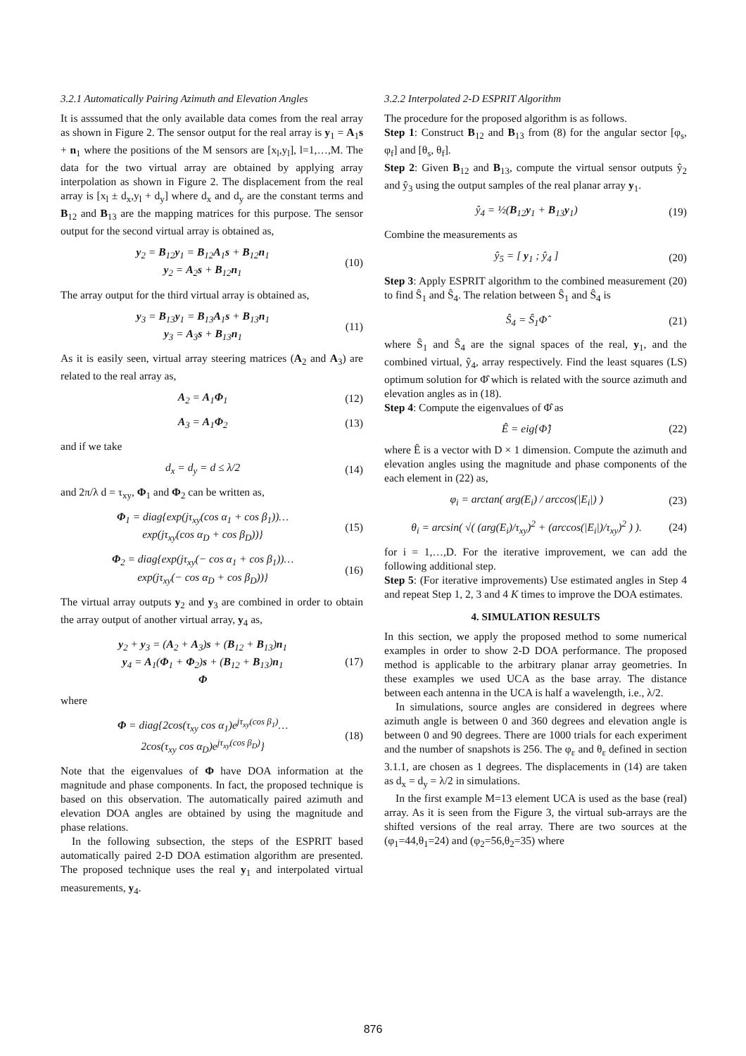3.2.1 Automatically Pairing Azimuth and Elevation Angles
It is asssumed that the only available data comes from the real array as shown in Figure 2. The sensor output for the real array is y<sub>1</sub> = A<sub>1</sub>s + n<sub>1</sub> where the positions of the M sensors are [x<sub>l</sub>,y<sub>l</sub>], l=1,…,M. The data for the two virtual array are obtained by applying array interpolation as shown in Figure 2. The displacement from the real array is [x<sub>l</sub> ± d<sub>x</sub>,y<sub>l</sub> + d<sub>y</sub>] where d<sub>x</sub> and d<sub>y</sub> are the constant terms and B<sub>12</sub> and B<sub>13</sub> are the mapping matrices for this purpose. The sensor output for the second virtual array is obtained as,
y<sub>2</sub> = B<sub>12</sub>y<sub>1</sub> = B<sub>12</sub>A<sub>1</sub>s + B<sub>12</sub>n<sub>1</sub>
y<sub>2</sub> = A<sub>2</sub>s + B<sub>12</sub>n<sub>1</sub> (10)
The array output for the third virtual array is obtained as,
y<sub>3</sub> = B<sub>13</sub>y<sub>1</sub> = B<sub>13</sub>A<sub>1</sub>s + B<sub>13</sub>n<sub>1</sub>
y<sub>3</sub> = A<sub>3</sub>s + B<sub>13</sub>n<sub>1</sub> (11)
As it is easily seen, virtual array steering matrices (A<sub>2</sub> and A<sub>3</sub>) are related to the real array as,
A<sub>2</sub> = A<sub>1</sub>Φ<sub>1</sub> (12)
A<sub>3</sub> = A<sub>1</sub>Φ<sub>2</sub> (13)
and if we take
d<sub>x</sub> = d<sub>y</sub> = d ≤ λ/2 (14)
and 2π/λ d = τ<sub>xy</sub>, Φ<sub>1</sub> and Φ<sub>2</sub> can be written as,
Φ<sub>1</sub> = diag{exp(jτ<sub>xy</sub>(cos α<sub>1</sub> + cos β<sub>1</sub>))…
exp(jτ<sub>xy</sub>(cos α<sub>D</sub> + cos β<sub>D</sub>))} (15)
Φ<sub>2</sub> = diag{exp(jτ<sub>xy</sub>(− cos α<sub>1</sub> + cos β<sub>1</sub>))…
exp(jτ<sub>xy</sub>(− cos α<sub>D</sub> + cos β<sub>D</sub>))} (16)
The virtual array outputs y<sub>2</sub> and y<sub>3</sub> are combined in order to obtain the array output of another virtual array, y<sub>4</sub> as,
y<sub>2</sub> + y<sub>3</sub> = (A<sub>2</sub> + A<sub>3</sub>)s + (B<sub>12</sub> + B<sub>13</sub>)n<sub>1</sub>
y<sub>4</sub> = A<sub>1</sub>(Φ<sub>1</sub> + Φ<sub>2</sub>)s + (B<sub>12</sub> + B<sub>13</sub>)n<sub>1</sub>
Φ (17)
where
Φ = diag{2cos(τ<sub>xy</sub> cos α<sub>1</sub>)e<sup>jτ<sub>xy</sub>(cos β<sub>1</sub>)</sup>…
2cos(τ<sub>xy</sub> cos α<sub>D</sub>)e<sup>jτ<sub>xy</sub>(cos β<sub>D</sub>)</sup>} (18)
Note that the eigenvalues of Φ have DOA information at the magnitude and phase components. In fact, the proposed technique is based on this observation. The automatically paired azimuth and elevation DOA angles are obtained by using the magnitude and phase relations.
In the following subsection, the steps of the ESPRIT based automatically paired 2-D DOA estimation algorithm are presented. The proposed technique uses the real y<sub>1</sub> and interpolated virtual measurements, y<sub>4</sub>.
3.2.2 Interpolated 2-D ESPRIT Algorithm
The procedure for the proposed algorithm is as follows.
Step 1: Construct B<sub>12</sub> and B<sub>13</sub> from (8) for the angular sector [φ<sub>s</sub>, φ<sub>f</sub>] and [θ<sub>s</sub>, θ<sub>f</sub>].
Step 2: Given B<sub>12</sub> and B<sub>13</sub>, compute the virtual sensor outputs ŷ<sub>2</sub> and ŷ<sub>3</sub> using the output samples of the real planar array y<sub>1</sub>.
ŷ<sub>4</sub> = ½(B<sub>12</sub>y<sub>1</sub> + B<sub>13</sub>y<sub>1</sub>) (19)
Combine the measurements as
ŷ<sub>5</sub> = [ y<sub>1</sub> ; ŷ<sub>4</sub> ] (20)
Step 3: Apply ESPRIT algorithm to the combined measurement (20) to find Ŝ<sub>1</sub> and Ŝ<sub>4</sub>. The relation between Ŝ<sub>1</sub> and Ŝ<sub>4</sub> is
Ŝ<sub>4</sub> = Ŝ<sub>1</sub>Φ̂ (21)
where Ŝ<sub>1</sub> and Ŝ<sub>4</sub> are the signal spaces of the real, y<sub>1</sub>, and the combined virtual, ŷ<sub>4</sub>, array respectively. Find the least squares (LS) optimum solution for Φ̂ which is related with the source azimuth and elevation angles as in (18).
Step 4: Compute the eigenvalues of Φ̂ as
Ê = eig{Φ̂} (22)
where Ê is a vector with D × 1 dimension. Compute the azimuth and elevation angles using the magnitude and phase components of the each element in (22) as,
φ<sub>i</sub> = arctan( arg(E<sub>i</sub>) / arccos(|E<sub>i</sub>|) ) (23)
θ<sub>i</sub> = arcsin( √( (arg(E<sub>i</sub>)/τ<sub>xy</sub>)<sup>2</sup> + (arccos(|E<sub>i</sub>|)/τ<sub>xy</sub>)<sup>2</sup> ) ). (24)
for i = 1,…,D. For the iterative improvement, we can add the following additional step.
Step 5: (For iterative improvements) Use estimated angles in Step 4 and repeat Step 1, 2, 3 and 4 K times to improve the DOA estimates.
4. SIMULATION RESULTS
In this section, we apply the proposed method to some numerical examples in order to show 2-D DOA performance. The proposed method is applicable to the arbitrary planar array geometries. In these examples we used UCA as the base array. The distance between each antenna in the UCA is half a wavelength, i.e., λ/2.
In simulations, source angles are considered in degrees where azimuth angle is between 0 and 360 degrees and elevation angle is between 0 and 90 degrees. There are 1000 trials for each experiment and the number of snapshots is 256. The φ<sub>ε</sub> and θ<sub>ε</sub> defined in section 3.1.1, are chosen as 1 degrees. The displacements in (14) are taken as d<sub>x</sub> = d<sub>y</sub> = λ/2 in simulations.
In the first example M=13 element UCA is used as the base (real) array. As it is seen from the Figure 3, the virtual sub-arrays are the shifted versions of the real array. There are two sources at the (φ<sub>1</sub>=44,θ<sub>1</sub>=24) and (φ<sub>2</sub>=56,θ<sub>2</sub>=35) where
876